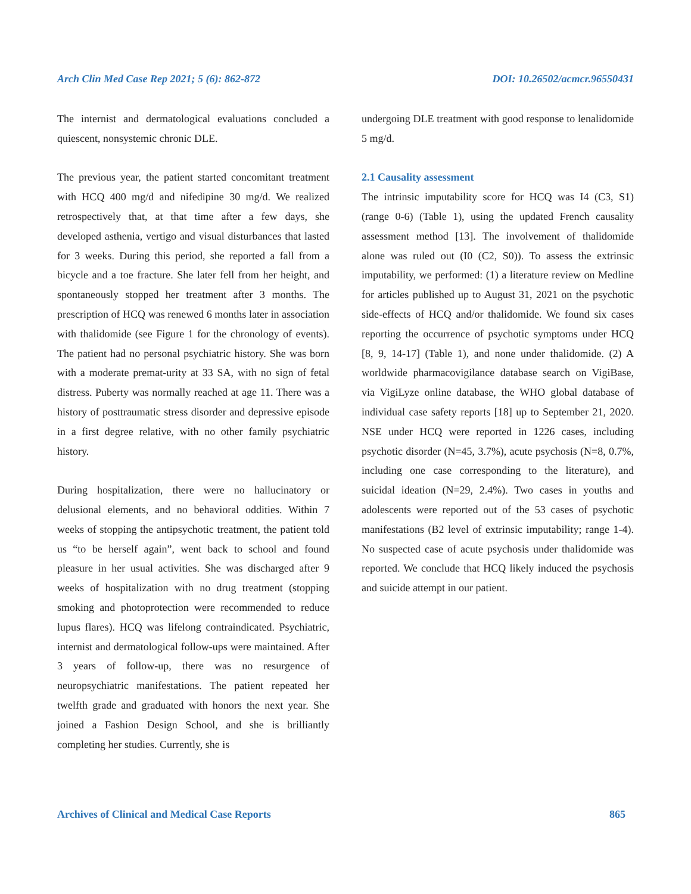Arch Clin Med Case Rep 2021; 5 (6): 862-872 DOI: 10.26502/acmcr.96550431
The internist and dermatological evaluations concluded a quiescent, nonsystemic chronic DLE.
The previous year, the patient started concomitant treatment with HCQ 400 mg/d and nifedipine 30 mg/d. We realized retrospectively that, at that time after a few days, she developed asthenia, vertigo and visual disturbances that lasted for 3 weeks. During this period, she reported a fall from a bicycle and a toe fracture. She later fell from her height, and spontaneously stopped her treatment after 3 months. The prescription of HCQ was renewed 6 months later in association with thalidomide (see Figure 1 for the chronology of events). The patient had no personal psychiatric history. She was born with a moderate premat-urity at 33 SA, with no sign of fetal distress. Puberty was normally reached at age 11. There was a history of posttraumatic stress disorder and depressive episode in a first degree relative, with no other family psychiatric history.
During hospitalization, there were no hallucinatory or delusional elements, and no behavioral oddities. Within 7 weeks of stopping the antipsychotic treatment, the patient told us “to be herself again”, went back to school and found pleasure in her usual activities. She was discharged after 9 weeks of hospitalization with no drug treatment (stopping smoking and photoprotection were recommended to reduce lupus flares). HCQ was lifelong contraindicated. Psychiatric, internist and dermatological follow-ups were maintained. After 3 years of follow-up, there was no resurgence of neuropsychiatric manifestations. The patient repeated her twelfth grade and graduated with honors the next year. She joined a Fashion Design School, and she is brilliantly completing her studies. Currently, she is
undergoing DLE treatment with good response to lenalidomide 5 mg/d.
2.1 Causality assessment
The intrinsic imputability score for HCQ was I4 (C3, S1) (range 0-6) (Table 1), using the updated French causality assessment method [13]. The involvement of thalidomide alone was ruled out (I0 (C2, S0)). To assess the extrinsic imputability, we performed: (1) a literature review on Medline for articles published up to August 31, 2021 on the psychotic side-effects of HCQ and/or thalidomide. We found six cases reporting the occurrence of psychotic symptoms under HCQ [8, 9, 14-17] (Table 1), and none under thalidomide. (2) A worldwide pharmacovigilance database search on VigiBase, via VigiLyze online database, the WHO global database of individual case safety reports [18] up to September 21, 2020. NSE under HCQ were reported in 1226 cases, including psychotic disorder (N=45, 3.7%), acute psychosis (N=8, 0.7%, including one case corresponding to the literature), and suicidal ideation (N=29, 2.4%). Two cases in youths and adolescents were reported out of the 53 cases of psychotic manifestations (B2 level of extrinsic imputability; range 1-4). No suspected case of acute psychosis under thalidomide was reported. We conclude that HCQ likely induced the psychosis and suicide attempt in our patient.
Archives of Clinical and Medical Case Reports 865